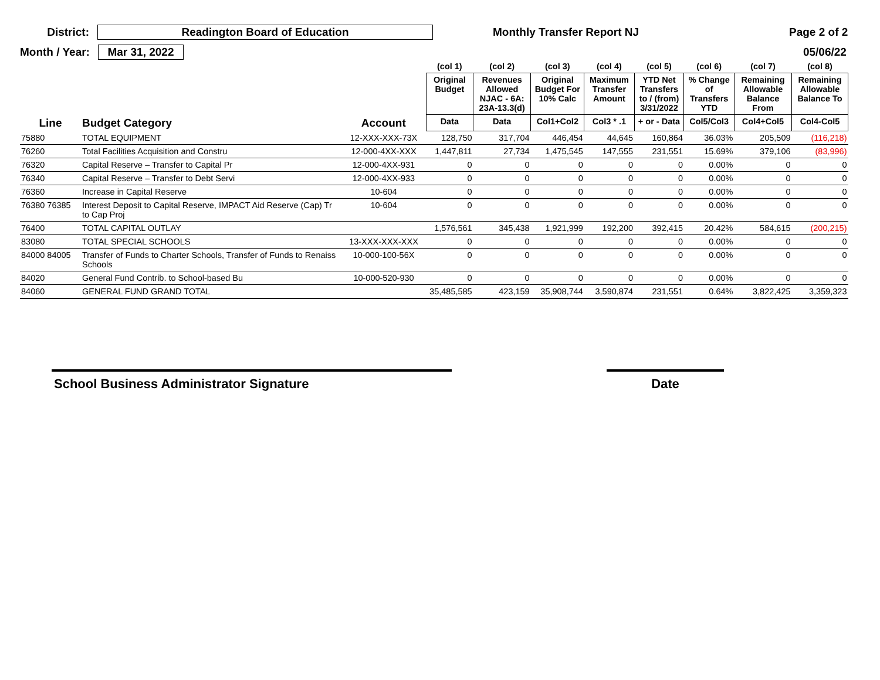District: Readington Board of Education Monthly Transfer Report NJ Page 2 of 2
Month / Year: Mar 31, 2022 05/06/22
| | | | (col 1) | (col 2) | (col 3) | (col 4) | (col 5) | (col 6) | (col 7) | (col 8) |
| --- | --- | --- | --- | --- | --- | --- | --- | --- | --- | --- |
| | | | Original Budget | Revenues Allowed NJAC - 6A: 23A-13.3(d) | Original Budget For 10% Calc | Maximum Transfer Amount | YTD Net Transfers to / (from) 3/31/2022 | % Change of Transfers YTD | Remaining Allowable Balance From | Remaining Allowable Balance To |
| Line | Budget Category | Account | Data | Data | Col1+Col2 | Col3 * .1 | + or - Data | Col5/Col3 | Col4+Col5 | Col4-Col5 |
| 75880 | TOTAL EQUIPMENT | 12-XXX-XXX-73X | 128,750 | 317,704 | 446,454 | 44,645 | 160,864 | 36.03% | 205,509 | (116,218) |
| 76260 | Total Facilities Acquisition and Constru | 12-000-4XX-XXX | 1,447,811 | 27,734 | 1,475,545 | 147,555 | 231,551 | 15.69% | 379,106 | (83,996) |
| 76320 | Capital Reserve – Transfer to Capital Pr | 12-000-4XX-931 | 0 | 0 | 0 | 0 | 0 | 0.00% | 0 | 0 |
| 76340 | Capital Reserve – Transfer to Debt Servi | 12-000-4XX-933 | 0 | 0 | 0 | 0 | 0 | 0.00% | 0 | 0 |
| 76360 | Increase in Capital Reserve | 10-604 | 0 | 0 | 0 | 0 | 0 | 0.00% | 0 | 0 |
| 76380 76385 | Interest Deposit to Capital Reserve, IMPACT Aid Reserve (Cap) Tr to Cap Proj | 10-604 | 0 | 0 | 0 | 0 | 0 | 0.00% | 0 | 0 |
| 76400 | TOTAL CAPITAL OUTLAY | | 1,576,561 | 345,438 | 1,921,999 | 192,200 | 392,415 | 20.42% | 584,615 | (200,215) |
| 83080 | TOTAL SPECIAL SCHOOLS | 13-XXX-XXX-XXX | 0 | 0 | 0 | 0 | 0 | 0.00% | 0 | 0 |
| 84000 84005 | Transfer of Funds to Charter Schools, Transfer of Funds to Renaiss Schools | 10-000-100-56X | 0 | 0 | 0 | 0 | 0 | 0.00% | 0 | 0 |
| 84020 | General Fund Contrib. to School-based Bu | 10-000-520-930 | 0 | 0 | 0 | 0 | 0 | 0.00% | 0 | 0 |
| 84060 | GENERAL FUND GRAND TOTAL | | 35,485,585 | 423,159 | 35,908,744 | 3,590,874 | 231,551 | 0.64% | 3,822,425 | 3,359,323 |
School Business Administrator Signature Date